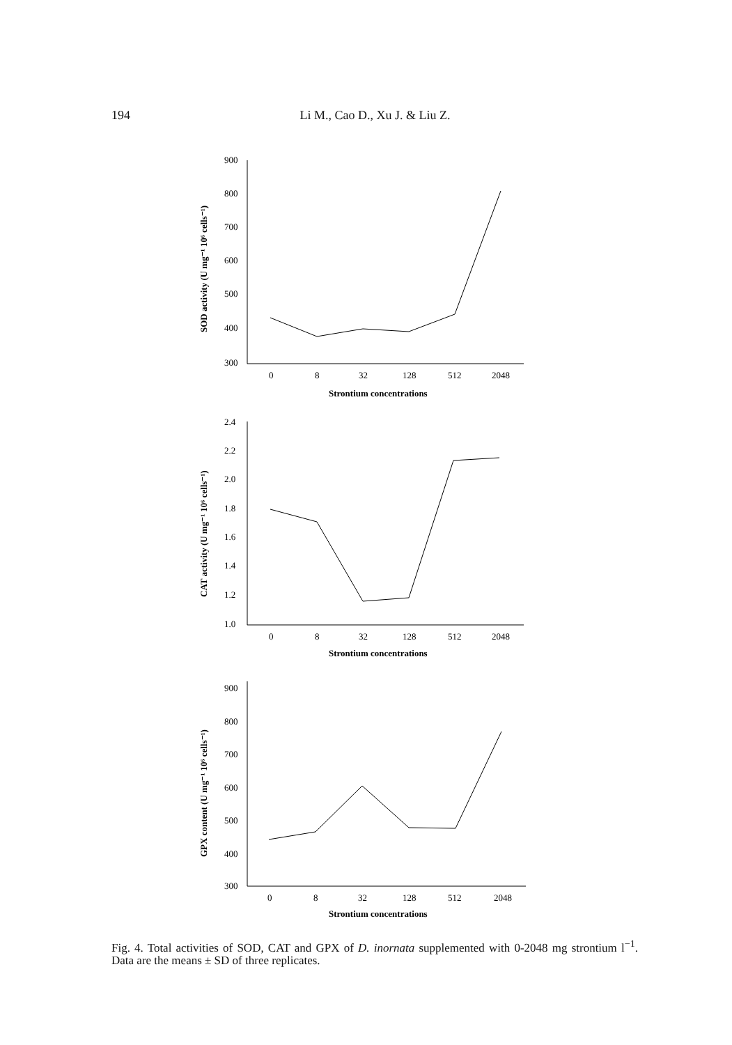194 Li M., Cao D., Xu J. & Liu Z.
900
800
700
600
500
400
300
0
8
32
128
512
2048
Strontium concentrations
SOD activity (U mg⁻¹ 10⁶ cells⁻¹)
2.4
2.2
2.0
1.8
1.6
1.4
1.2
1.0
0
8
32
128
512
2048
Strontium concentrations
CAT activity (U mg⁻¹ 10⁶ cells⁻¹)
900
800
700
600
500
400
300
0
8
32
128
512
2048
Strontium concentrations
GPX content (U mg⁻¹ 10⁶ cells⁻¹)
Fig. 4. Total activities of SOD, CAT and GPX of D. inornata supplemented with 0-2048 mg strontium l<sup>−1</sup>. Data are the means ± SD of three replicates.